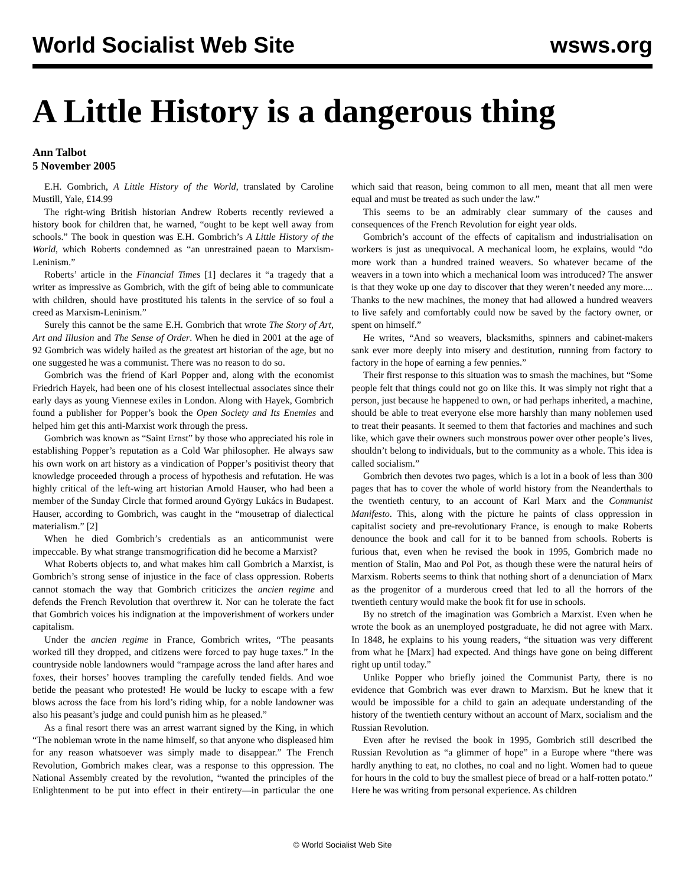World Socialist Web Site wsws.org
A Little History is a dangerous thing
Ann Talbot
5 November 2005
E.H. Gombrich, A Little History of the World, translated by Caroline Mustill, Yale, £14.99
The right-wing British historian Andrew Roberts recently reviewed a history book for children that, he warned, “ought to be kept well away from schools.” The book in question was E.H. Gombrich’s A Little History of the World, which Roberts condemned as “an unrestrained paean to Marxism-Leninism.”
Roberts’ article in the Financial Times [1] declares it “a tragedy that a writer as impressive as Gombrich, with the gift of being able to communicate with children, should have prostituted his talents in the service of so foul a creed as Marxism-Leninism.”
Surely this cannot be the same E.H. Gombrich that wrote The Story of Art, Art and Illusion and The Sense of Order. When he died in 2001 at the age of 92 Gombrich was widely hailed as the greatest art historian of the age, but no one suggested he was a communist. There was no reason to do so.
Gombrich was the friend of Karl Popper and, along with the economist Friedrich Hayek, had been one of his closest intellectual associates since their early days as young Viennese exiles in London. Along with Hayek, Gombrich found a publisher for Popper’s book the Open Society and Its Enemies and helped him get this anti-Marxist work through the press.
Gombrich was known as “Saint Ernst” by those who appreciated his role in establishing Popper’s reputation as a Cold War philosopher. He always saw his own work on art history as a vindication of Popper’s positivist theory that knowledge proceeded through a process of hypothesis and refutation. He was highly critical of the left-wing art historian Arnold Hauser, who had been a member of the Sunday Circle that formed around György Lukács in Budapest. Hauser, according to Gombrich, was caught in the “mousetrap of dialectical materialism.” [2]
When he died Gombrich’s credentials as an anticommunist were impeccable. By what strange transmogrification did he become a Marxist?
What Roberts objects to, and what makes him call Gombrich a Marxist, is Gombrich’s strong sense of injustice in the face of class oppression. Roberts cannot stomach the way that Gombrich criticizes the ancien regime and defends the French Revolution that overthrew it. Nor can he tolerate the fact that Gombrich voices his indignation at the impoverishment of workers under capitalism.
Under the ancien regime in France, Gombrich writes, “The peasants worked till they dropped, and citizens were forced to pay huge taxes.” In the countryside noble landowners would “rampage across the land after hares and foxes, their horses’ hooves trampling the carefully tended fields. And woe betide the peasant who protested! He would be lucky to escape with a few blows across the face from his lord’s riding whip, for a noble landowner was also his peasant’s judge and could punish him as he pleased.”
As a final resort there was an arrest warrant signed by the King, in which “The nobleman wrote in the name himself, so that anyone who displeased him for any reason whatsoever was simply made to disappear.” The French Revolution, Gombrich makes clear, was a response to this oppression. The National Assembly created by the revolution, “wanted the principles of the Enlightenment to be put into effect in their entirety—in particular the one which said that reason, being common to all men, meant that all men were equal and must be treated as such under the law.”
This seems to be an admirably clear summary of the causes and consequences of the French Revolution for eight year olds.
Gombrich’s account of the effects of capitalism and industrialisation on workers is just as unequivocal. A mechanical loom, he explains, would “do more work than a hundred trained weavers. So whatever became of the weavers in a town into which a mechanical loom was introduced? The answer is that they woke up one day to discover that they weren’t needed any more.... Thanks to the new machines, the money that had allowed a hundred weavers to live safely and comfortably could now be saved by the factory owner, or spent on himself.”
He writes, “And so weavers, blacksmiths, spinners and cabinet-makers sank ever more deeply into misery and destitution, running from factory to factory in the hope of earning a few pennies.”
Their first response to this situation was to smash the machines, but “Some people felt that things could not go on like this. It was simply not right that a person, just because he happened to own, or had perhaps inherited, a machine, should be able to treat everyone else more harshly than many noblemen used to treat their peasants. It seemed to them that factories and machines and such like, which gave their owners such monstrous power over other people’s lives, shouldn’t belong to individuals, but to the community as a whole. This idea is called socialism.”
Gombrich then devotes two pages, which is a lot in a book of less than 300 pages that has to cover the whole of world history from the Neanderthals to the twentieth century, to an account of Karl Marx and the Communist Manifesto. This, along with the picture he paints of class oppression in capitalist society and pre-revolutionary France, is enough to make Roberts denounce the book and call for it to be banned from schools. Roberts is furious that, even when he revised the book in 1995, Gombrich made no mention of Stalin, Mao and Pol Pot, as though these were the natural heirs of Marxism. Roberts seems to think that nothing short of a denunciation of Marx as the progenitor of a murderous creed that led to all the horrors of the twentieth century would make the book fit for use in schools.
By no stretch of the imagination was Gombrich a Marxist. Even when he wrote the book as an unemployed postgraduate, he did not agree with Marx. In 1848, he explains to his young readers, “the situation was very different from what he [Marx] had expected. And things have gone on being different right up until today.”
Unlike Popper who briefly joined the Communist Party, there is no evidence that Gombrich was ever drawn to Marxism. But he knew that it would be impossible for a child to gain an adequate understanding of the history of the twentieth century without an account of Marx, socialism and the Russian Revolution.
Even after he revised the book in 1995, Gombrich still described the Russian Revolution as “a glimmer of hope” in a Europe where “there was hardly anything to eat, no clothes, no coal and no light. Women had to queue for hours in the cold to buy the smallest piece of bread or a half-rotten potato.” Here he was writing from personal experience. As children
© World Socialist Web Site